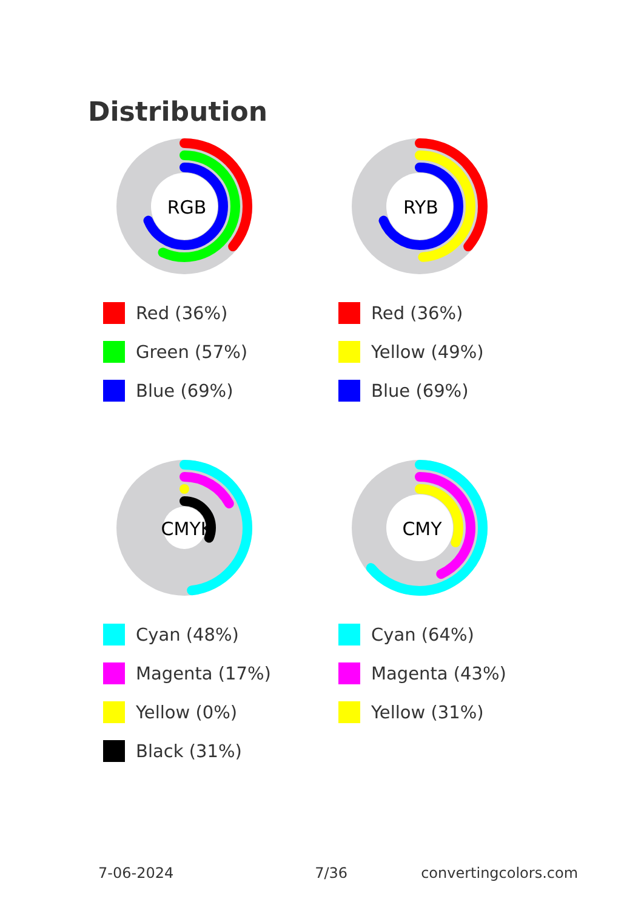Distribution
RGB
Red (36%)
Green (57%)
Blue (69%)
RYB
Red (36%)
Yellow (49%)
Blue (69%)
CMYK
Cyan (48%)
Magenta (17%)
Yellow (0%)
Black (31%)
CMY
Cyan (64%)
Magenta (43%)
Yellow (31%)
7-06-2024 7/36 convertingcolors.com